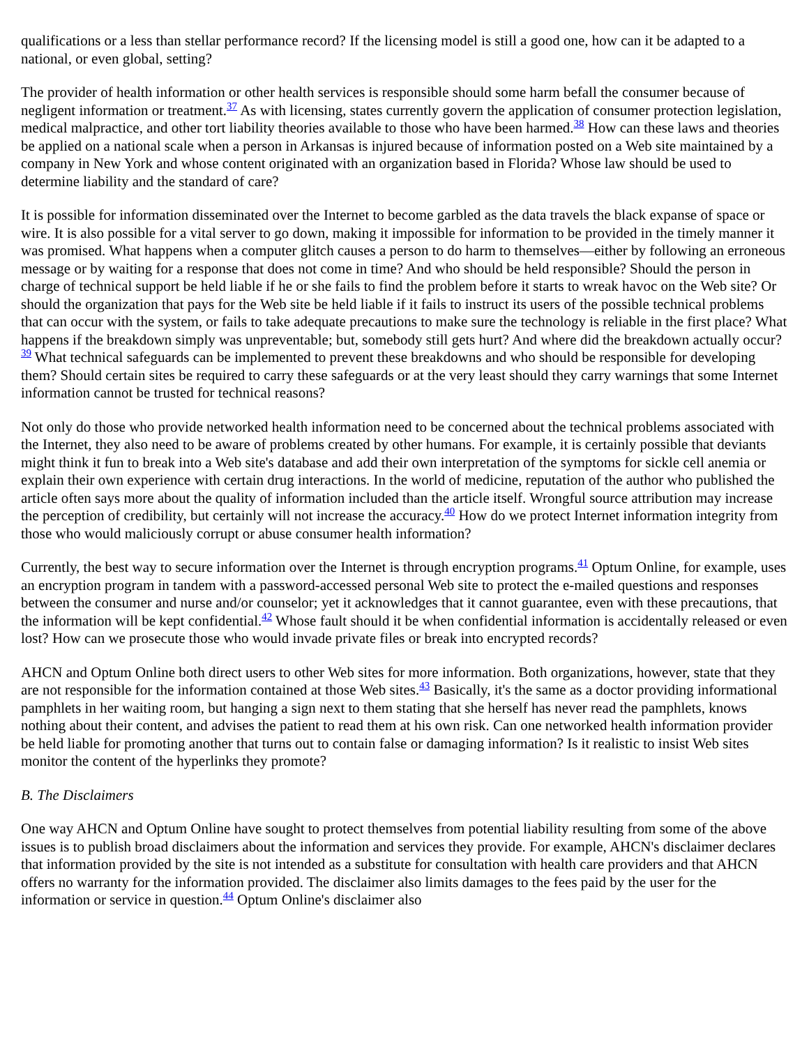qualifications or a less than stellar performance record? If the licensing model is still a good one, how can it be adapted to a national, or even global, setting?
The provider of health information or other health services is responsible should some harm befall the consumer because of negligent information or treatment.<sup>37</sup> As with licensing, states currently govern the application of consumer protection legislation, medical malpractice, and other tort liability theories available to those who have been harmed.<sup>38</sup> How can these laws and theories be applied on a national scale when a person in Arkansas is injured because of information posted on a Web site maintained by a company in New York and whose content originated with an organization based in Florida? Whose law should be used to determine liability and the standard of care?
It is possible for information disseminated over the Internet to become garbled as the data travels the black expanse of space or wire. It is also possible for a vital server to go down, making it impossible for information to be provided in the timely manner it was promised. What happens when a computer glitch causes a person to do harm to themselves—either by following an erroneous message or by waiting for a response that does not come in time? And who should be held responsible? Should the person in charge of technical support be held liable if he or she fails to find the problem before it starts to wreak havoc on the Web site? Or should the organization that pays for the Web site be held liable if it fails to instruct its users of the possible technical problems that can occur with the system, or fails to take adequate precautions to make sure the technology is reliable in the first place? What happens if the breakdown simply was unpreventable; but, somebody still gets hurt? And where did the breakdown actually occur?<sup>39</sup> What technical safeguards can be implemented to prevent these breakdowns and who should be responsible for developing them? Should certain sites be required to carry these safeguards or at the very least should they carry warnings that some Internet information cannot be trusted for technical reasons?
Not only do those who provide networked health information need to be concerned about the technical problems associated with the Internet, they also need to be aware of problems created by other humans. For example, it is certainly possible that deviants might think it fun to break into a Web site's database and add their own interpretation of the symptoms for sickle cell anemia or explain their own experience with certain drug interactions. In the world of medicine, reputation of the author who published the article often says more about the quality of information included than the article itself. Wrongful source attribution may increase the perception of credibility, but certainly will not increase the accuracy.<sup>40</sup> How do we protect Internet information integrity from those who would maliciously corrupt or abuse consumer health information?
Currently, the best way to secure information over the Internet is through encryption programs.<sup>41</sup> Optum Online, for example, uses an encryption program in tandem with a password-accessed personal Web site to protect the e-mailed questions and responses between the consumer and nurse and/or counselor; yet it acknowledges that it cannot guarantee, even with these precautions, that the information will be kept confidential.<sup>42</sup> Whose fault should it be when confidential information is accidentally released or even lost? How can we prosecute those who would invade private files or break into encrypted records?
AHCN and Optum Online both direct users to other Web sites for more information. Both organizations, however, state that they are not responsible for the information contained at those Web sites.<sup>43</sup> Basically, it's the same as a doctor providing informational pamphlets in her waiting room, but hanging a sign next to them stating that she herself has never read the pamphlets, knows nothing about their content, and advises the patient to read them at his own risk. Can one networked health information provider be held liable for promoting another that turns out to contain false or damaging information? Is it realistic to insist Web sites monitor the content of the hyperlinks they promote?
B. The Disclaimers
One way AHCN and Optum Online have sought to protect themselves from potential liability resulting from some of the above issues is to publish broad disclaimers about the information and services they provide. For example, AHCN's disclaimer declares that information provided by the site is not intended as a substitute for consultation with health care providers and that AHCN offers no warranty for the information provided. The disclaimer also limits damages to the fees paid by the user for the information or service in question.<sup>44</sup> Optum Online's disclaimer also